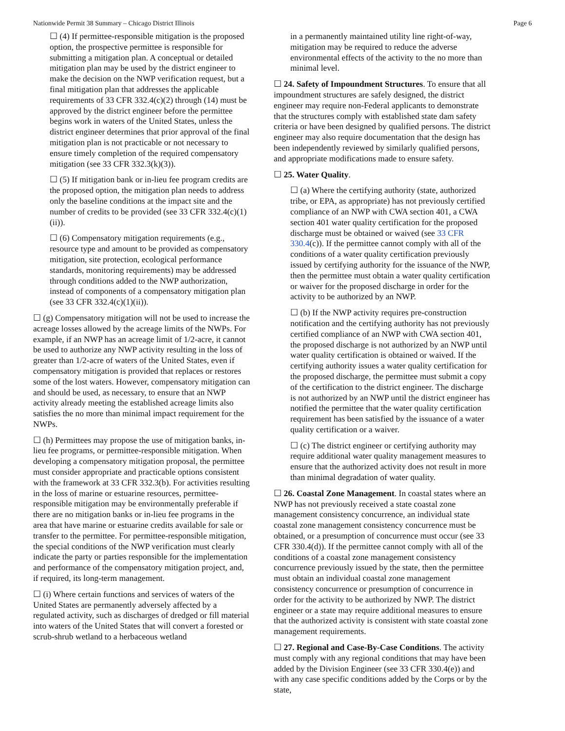Nationwide Permit 38 Summary – Chicago District Illinois Page 6
☐ (4) If permittee-responsible mitigation is the proposed option, the prospective permittee is responsible for submitting a mitigation plan. A conceptual or detailed mitigation plan may be used by the district engineer to make the decision on the NWP verification request, but a final mitigation plan that addresses the applicable requirements of 33 CFR 332.4(c)(2) through (14) must be approved by the district engineer before the permittee begins work in waters of the United States, unless the district engineer determines that prior approval of the final mitigation plan is not practicable or not necessary to ensure timely completion of the required compensatory mitigation (see 33 CFR 332.3(k)(3)).
☐ (5) If mitigation bank or in-lieu fee program credits are the proposed option, the mitigation plan needs to address only the baseline conditions at the impact site and the number of credits to be provided (see 33 CFR 332.4(c)(1)(ii)).
☐ (6) Compensatory mitigation requirements (e.g., resource type and amount to be provided as compensatory mitigation, site protection, ecological performance standards, monitoring requirements) may be addressed through conditions added to the NWP authorization, instead of components of a compensatory mitigation plan (see 33 CFR 332.4(c)(1)(ii)).
☐ (g) Compensatory mitigation will not be used to increase the acreage losses allowed by the acreage limits of the NWPs. For example, if an NWP has an acreage limit of 1/2-acre, it cannot be used to authorize any NWP activity resulting in the loss of greater than 1/2-acre of waters of the United States, even if compensatory mitigation is provided that replaces or restores some of the lost waters. However, compensatory mitigation can and should be used, as necessary, to ensure that an NWP activity already meeting the established acreage limits also satisfies the no more than minimal impact requirement for the NWPs.
☐ (h) Permittees may propose the use of mitigation banks, in-lieu fee programs, or permittee-responsible mitigation. When developing a compensatory mitigation proposal, the permittee must consider appropriate and practicable options consistent with the framework at 33 CFR 332.3(b). For activities resulting in the loss of marine or estuarine resources, permittee-responsible mitigation may be environmentally preferable if there are no mitigation banks or in-lieu fee programs in the area that have marine or estuarine credits available for sale or transfer to the permittee. For permittee-responsible mitigation, the special conditions of the NWP verification must clearly indicate the party or parties responsible for the implementation and performance of the compensatory mitigation project, and, if required, its long-term management.
☐ (i) Where certain functions and services of waters of the United States are permanently adversely affected by a regulated activity, such as discharges of dredged or fill material into waters of the United States that will convert a forested or scrub-shrub wetland to a herbaceous wetland
in a permanently maintained utility line right-of-way, mitigation may be required to reduce the adverse environmental effects of the activity to the no more than minimal level.
☐ 24. Safety of Impoundment Structures. To ensure that all impoundment structures are safely designed, the district engineer may require non-Federal applicants to demonstrate that the structures comply with established state dam safety criteria or have been designed by qualified persons. The district engineer may also require documentation that the design has been independently reviewed by similarly qualified persons, and appropriate modifications made to ensure safety.
☐ 25. Water Quality.
☐ (a) Where the certifying authority (state, authorized tribe, or EPA, as appropriate) has not previously certified compliance of an NWP with CWA section 401, a CWA section 401 water quality certification for the proposed discharge must be obtained or waived (see 33 CFR 330.4(c)). If the permittee cannot comply with all of the conditions of a water quality certification previously issued by certifying authority for the issuance of the NWP, then the permittee must obtain a water quality certification or waiver for the proposed discharge in order for the activity to be authorized by an NWP.
☐ (b) If the NWP activity requires pre-construction notification and the certifying authority has not previously certified compliance of an NWP with CWA section 401, the proposed discharge is not authorized by an NWP until water quality certification is obtained or waived. If the certifying authority issues a water quality certification for the proposed discharge, the permittee must submit a copy of the certification to the district engineer. The discharge is not authorized by an NWP until the district engineer has notified the permittee that the water quality certification requirement has been satisfied by the issuance of a water quality certification or a waiver.
☐ (c) The district engineer or certifying authority may require additional water quality management measures to ensure that the authorized activity does not result in more than minimal degradation of water quality.
☐ 26. Coastal Zone Management. In coastal states where an NWP has not previously received a state coastal zone management consistency concurrence, an individual state coastal zone management consistency concurrence must be obtained, or a presumption of concurrence must occur (see 33 CFR 330.4(d)). If the permittee cannot comply with all of the conditions of a coastal zone management consistency concurrence previously issued by the state, then the permittee must obtain an individual coastal zone management consistency concurrence or presumption of concurrence in order for the activity to be authorized by NWP. The district engineer or a state may require additional measures to ensure that the authorized activity is consistent with state coastal zone management requirements.
☐ 27. Regional and Case-By-Case Conditions. The activity must comply with any regional conditions that may have been added by the Division Engineer (see 33 CFR 330.4(e)) and with any case specific conditions added by the Corps or by the state,